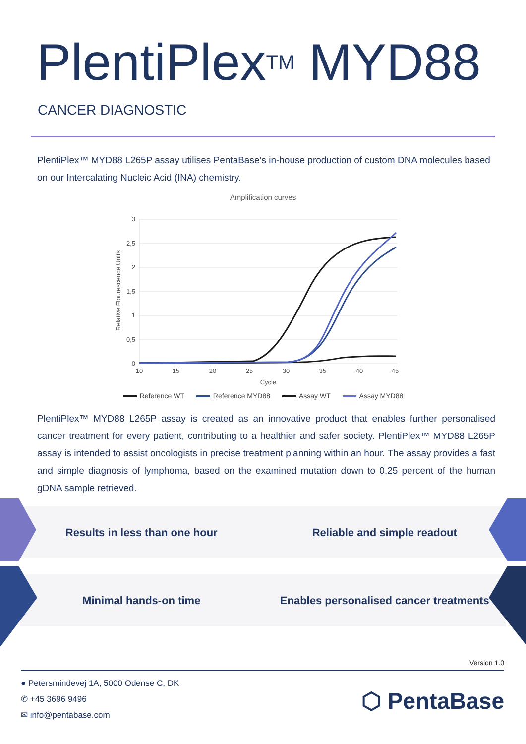PlentiPlex<sup>TM</sup> MYD88
CANCER DIAGNOSTIC
PlentiPlex™ MYD88 L265P assay utilises PentaBase’s in-house production of custom DNA molecules based on our Intercalating Nucleic Acid (INA) chemistry.
Amplification curves
3
2,5
2
1,5
1
0,5
0
10
15
20
25
30
35
40
45
Cycle
Relative Flourescence Units
Reference WT Reference MYD88 Assay WT Assay MYD88
PlentiPlex™ MYD88 L265P assay is created as an innovative product that enables further personalised cancer treatment for every patient, contributing to a healthier and safer society. PlentiPlex™ MYD88 L265P assay is intended to assist oncologists in precise treatment planning within an hour. The assay provides a fast and simple diagnosis of lymphoma, based on the examined mutation down to 0.25 percent of the human gDNA sample retrieved.
Results in less than one hour Reliable and simple readout
Minimal hands-on time
Enables personalised cancer treatments
Version 1.0
● Petersmindevej 1A, 5000 Odense C, DK
✆ +45 3696 9496
✉ info@pentabase.com
⬡ PentaBase